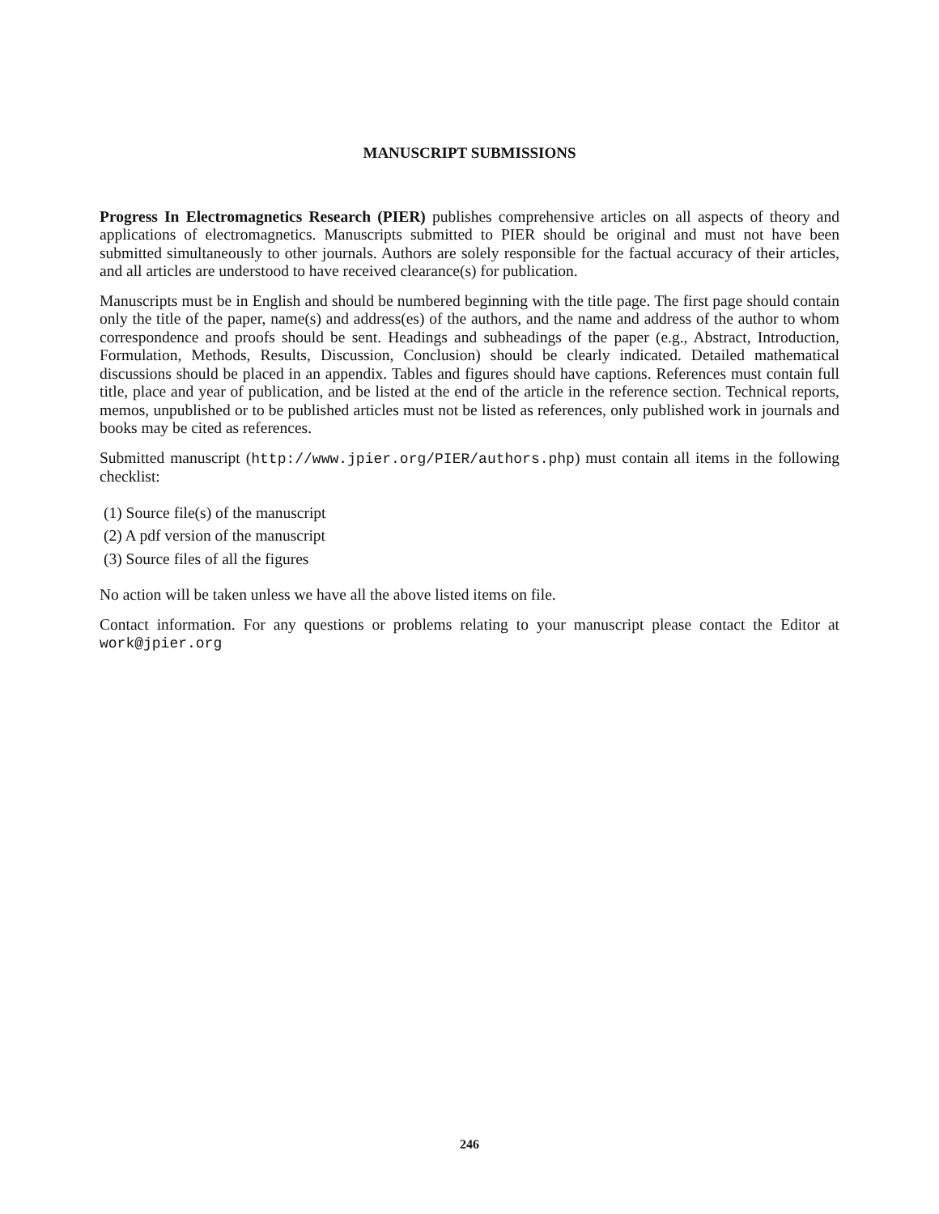MANUSCRIPT SUBMISSIONS
Progress In Electromagnetics Research (PIER) publishes comprehensive articles on all aspects of theory and applications of electromagnetics. Manuscripts submitted to PIER should be original and must not have been submitted simultaneously to other journals. Authors are solely responsible for the factual accuracy of their articles, and all articles are understood to have received clearance(s) for publication.
Manuscripts must be in English and should be numbered beginning with the title page. The first page should contain only the title of the paper, name(s) and address(es) of the authors, and the name and address of the author to whom correspondence and proofs should be sent. Headings and subheadings of the paper (e.g., Abstract, Introduction, Formulation, Methods, Results, Discussion, Conclusion) should be clearly indicated. Detailed mathematical discussions should be placed in an appendix. Tables and figures should have captions. References must contain full title, place and year of publication, and be listed at the end of the article in the reference section. Technical reports, memos, unpublished or to be published articles must not be listed as references, only published work in journals and books may be cited as references.
Submitted manuscript (http://www.jpier.org/PIER/authors.php) must contain all items in the following checklist:
(1) Source file(s) of the manuscript
(2) A pdf version of the manuscript
(3) Source files of all the figures
No action will be taken unless we have all the above listed items on file.
Contact information. For any questions or problems relating to your manuscript please contact the Editor at work@jpier.org
246